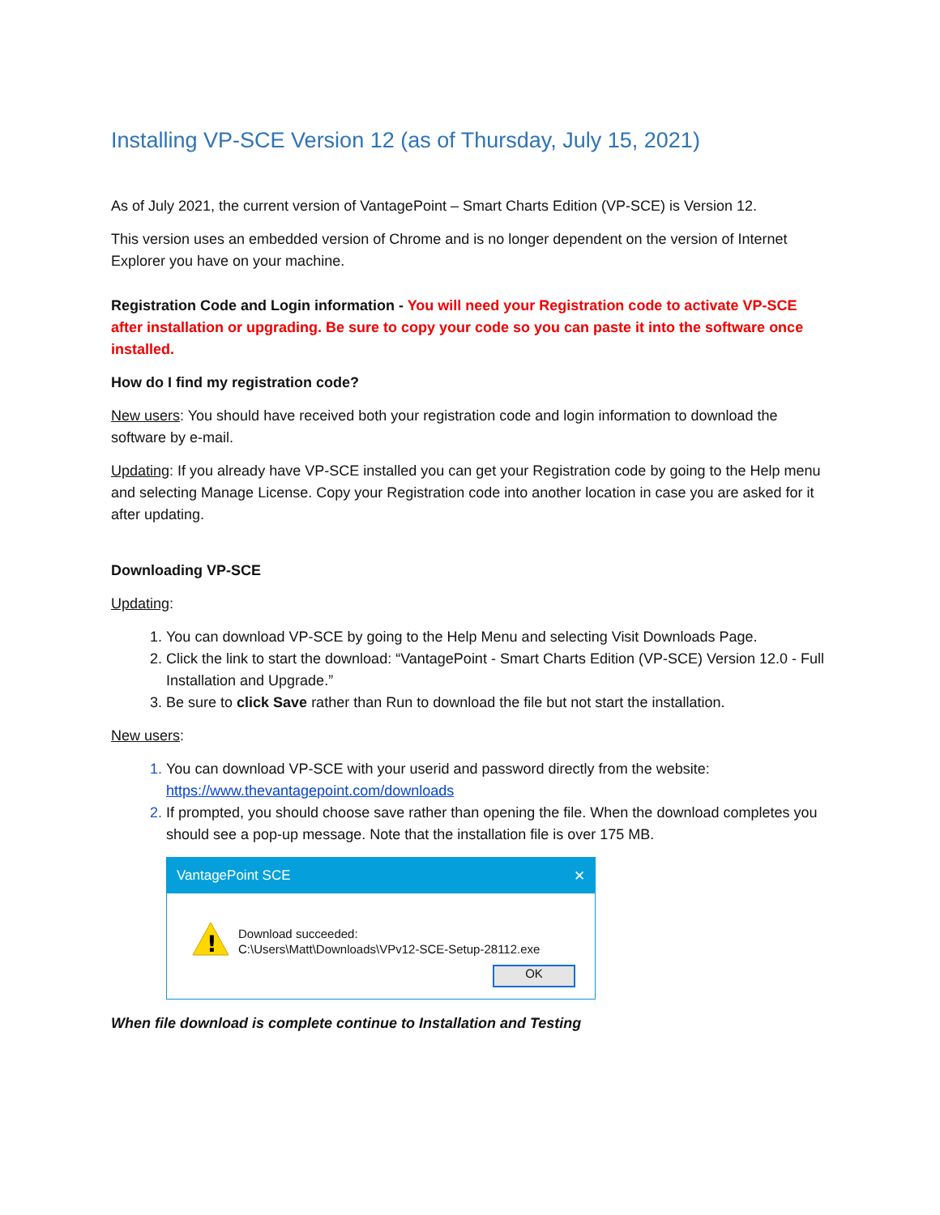Installing VP-SCE Version 12 (as of Thursday, July 15, 2021)
As of July 2021, the current version of VantagePoint – Smart Charts Edition (VP-SCE) is Version 12.
This version uses an embedded version of Chrome and is no longer dependent on the version of Internet Explorer you have on your machine.
Registration Code and Login information - You will need your Registration code to activate VP-SCE after installation or upgrading. Be sure to copy your code so you can paste it into the software once installed.
How do I find my registration code?
New users: You should have received both your registration code and login information to download the software by e-mail.
Updating: If you already have VP-SCE installed you can get your Registration code by going to the Help menu and selecting Manage License. Copy your Registration code into another location in case you are asked for it after updating.
Downloading VP-SCE
Updating:
You can download VP-SCE by going to the Help Menu and selecting Visit Downloads Page.
Click the link to start the download: “VantagePoint - Smart Charts Edition (VP-SCE) Version 12.0 - Full Installation and Upgrade.”
Be sure to click Save rather than Run to download the file but not start the installation.
New users:
You can download VP-SCE with your userid and password directly from the website: https://www.thevantagepoint.com/downloads
If prompted, you should choose save rather than opening the file. When the download completes you should see a pop-up message. Note that the installation file is over 175 MB.
VantagePoint SCE ✕
!
Download succeeded:
C:\Users\Matt\Downloads\VPv12-SCE-Setup-28112.exe
OK
When file download is complete continue to Installation and Testing